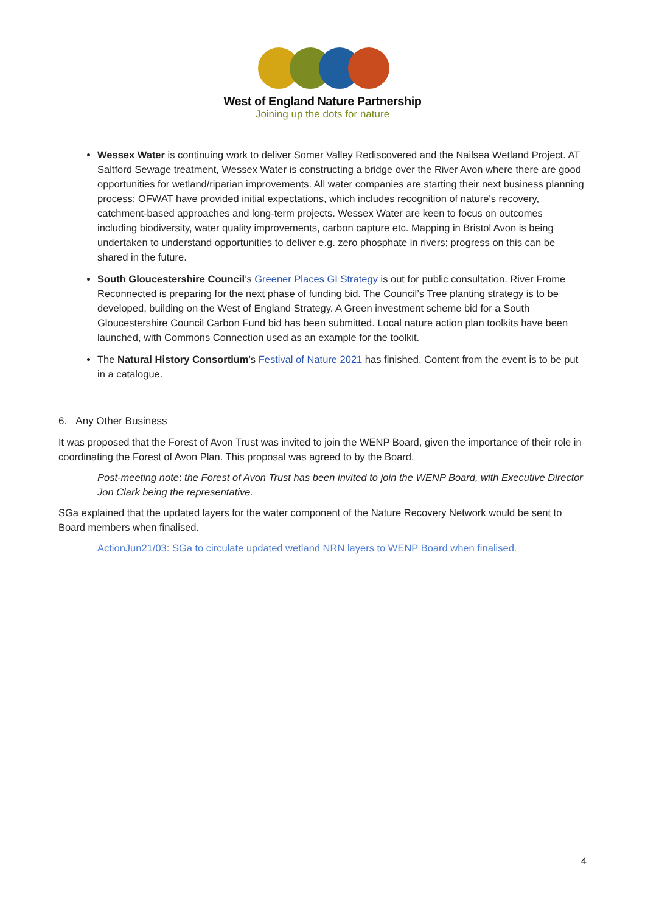West of England Nature Partnership
Joining up the dots for nature
Wessex Water is continuing work to deliver Somer Valley Rediscovered and the Nailsea Wetland Project. AT Saltford Sewage treatment, Wessex Water is constructing a bridge over the River Avon where there are good opportunities for wetland/riparian improvements. All water companies are starting their next business planning process; OFWAT have provided initial expectations, which includes recognition of nature's recovery, catchment-based approaches and long-term projects. Wessex Water are keen to focus on outcomes including biodiversity, water quality improvements, carbon capture etc. Mapping in Bristol Avon is being undertaken to understand opportunities to deliver e.g. zero phosphate in rivers; progress on this can be shared in the future.
South Gloucestershire Council’s Greener Places GI Strategy is out for public consultation. River Frome Reconnected is preparing for the next phase of funding bid. The Council’s Tree planting strategy is to be developed, building on the West of England Strategy. A Green investment scheme bid for a South Gloucestershire Council Carbon Fund bid has been submitted. Local nature action plan toolkits have been launched, with Commons Connection used as an example for the toolkit.
The Natural History Consortium’s Festival of Nature 2021 has finished. Content from the event is to be put in a catalogue.
6. Any Other Business
It was proposed that the Forest of Avon Trust was invited to join the WENP Board, given the importance of their role in coordinating the Forest of Avon Plan. This proposal was agreed to by the Board.
Post-meeting note: the Forest of Avon Trust has been invited to join the WENP Board, with Executive Director Jon Clark being the representative.
SGa explained that the updated layers for the water component of the Nature Recovery Network would be sent to Board members when finalised.
ActionJun21/03: SGa to circulate updated wetland NRN layers to WENP Board when finalised.
4